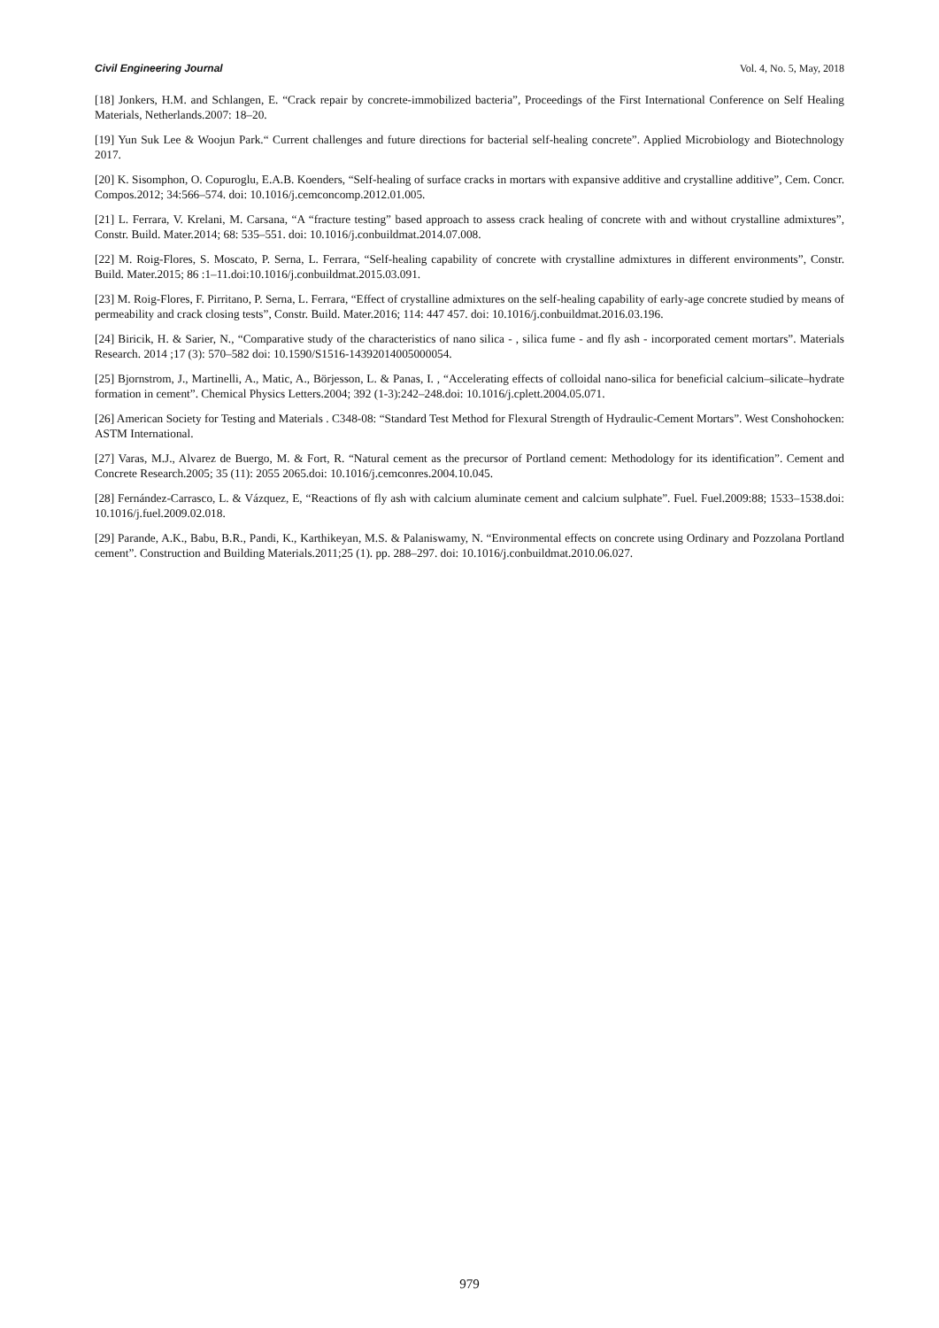Civil Engineering Journal Vol. 4, No. 5, May, 2018
[18] Jonkers, H.M. and Schlangen, E. “Crack repair by concrete-immobilized bacteria”, Proceedings of the First International Conference on Self Healing Materials, Netherlands.2007: 18–20.
[19] Yun Suk Lee & Woojun Park.“ Current challenges and future directions for bacterial self-healing concrete”. Applied Microbiology and Biotechnology 2017.
[20] K. Sisomphon, O. Copuroglu, E.A.B. Koenders, “Self-healing of surface cracks in mortars with expansive additive and crystalline additive”, Cem. Concr. Compos.2012; 34:566–574. doi: 10.1016/j.cemconcomp.2012.01.005.
[21] L. Ferrara, V. Krelani, M. Carsana, “A “fracture testing” based approach to assess crack healing of concrete with and without crystalline admixtures”, Constr. Build. Mater.2014; 68: 535–551. doi: 10.1016/j.conbuildmat.2014.07.008.
[22] M. Roig-Flores, S. Moscato, P. Serna, L. Ferrara, “Self-healing capability of concrete with crystalline admixtures in different environments”, Constr. Build. Mater.2015; 86 :1–11.doi:10.1016/j.conbuildmat.2015.03.091.
[23] M. Roig-Flores, F. Pirritano, P. Serna, L. Ferrara, “Effect of crystalline admixtures on the self-healing capability of early-age concrete studied by means of permeability and crack closing tests”, Constr. Build. Mater.2016; 114: 447 457. doi: 10.1016/j.conbuildmat.2016.03.196.
[24] Biricik, H. & Sarier, N., “Comparative study of the characteristics of nano silica - , silica fume - and fly ash - incorporated cement mortars”. Materials Research. 2014 ;17 (3): 570–582 doi: 10.1590/S1516-14392014005000054.
[25] Bjornstrom, J., Martinelli, A., Matic, A., Börjesson, L. & Panas, I. , “Accelerating effects of colloidal nano-silica for beneficial calcium–silicate–hydrate formation in cement”. Chemical Physics Letters.2004; 392 (1-3):242–248.doi: 10.1016/j.cplett.2004.05.071.
[26] American Society for Testing and Materials . C348-08: “Standard Test Method for Flexural Strength of Hydraulic-Cement Mortars”. West Conshohocken: ASTM International.
[27] Varas, M.J., Alvarez de Buergo, M. & Fort, R. “Natural cement as the precursor of Portland cement: Methodology for its identification”. Cement and Concrete Research.2005; 35 (11): 2055 2065.doi: 10.1016/j.cemconres.2004.10.045.
[28] Fernández-Carrasco, L. & Vázquez, E, “Reactions of fly ash with calcium aluminate cement and calcium sulphate”. Fuel. Fuel.2009:88; 1533–1538.doi: 10.1016/j.fuel.2009.02.018.
[29] Parande, A.K., Babu, B.R., Pandi, K., Karthikeyan, M.S. & Palaniswamy, N. “Environmental effects on concrete using Ordinary and Pozzolana Portland cement”. Construction and Building Materials.2011;25 (1). pp. 288–297. doi: 10.1016/j.conbuildmat.2010.06.027.
979